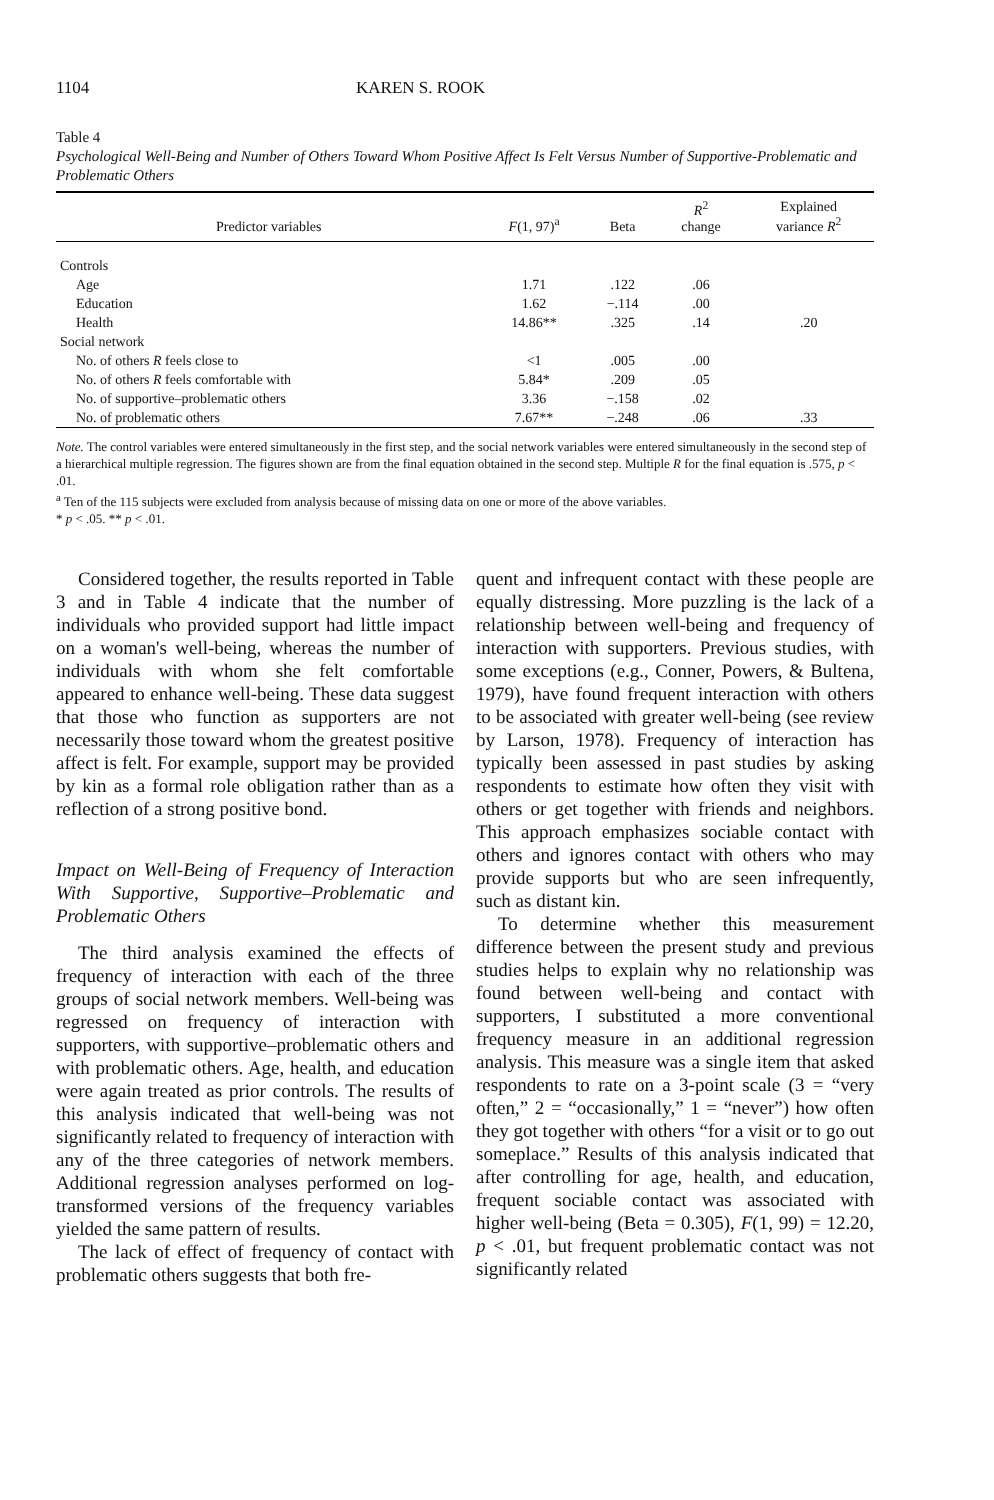1104 KAREN S. ROOK
Table 4
Psychological Well-Being and Number of Others Toward Whom Positive Affect Is Felt Versus Number of Supportive-Problematic and Problematic Others
| Predictor variables | F (1, 97)<sup>a</sup> | Beta | R<sup>2</sup> change | Explained variance R<sup>2</sup> |
| --- | --- | --- | --- | --- |
| Controls | | | | |
| Age | 1.71 | .122 | .06 | |
| Education | 1.62 | −.114 | .00 | |
| Health | 14.86** | .325 | .14 | .20 |
| Social network | | | | |
| No. of others R feels close to | <1 | .005 | .00 | |
| No. of others R feels comfortable with | 5.84* | .209 | .05 | |
| No. of supportive–problematic others | 3.36 | −.158 | .02 | |
| No. of problematic others | 7.67** | −.248 | .06 | .33 |
Note. The control variables were entered simultaneously in the first step, and the social network variables were entered simultaneously in the second step of a hierarchical multiple regression. The figures shown are from the final equation obtained in the second step. Multiple R for the final equation is .575, p < .01.
<sup>a</sup> Ten of the 115 subjects were excluded from analysis because of missing data on one or more of the above variables.
* p < .05. ** p < .01.
Considered together, the results reported in Table 3 and in Table 4 indicate that the number of individuals who provided support had little impact on a woman's well-being, whereas the number of individuals with whom she felt comfortable appeared to enhance well-being. These data suggest that those who function as supporters are not necessarily those toward whom the greatest positive affect is felt. For example, support may be provided by kin as a formal role obligation rather than as a reflection of a strong positive bond.
Impact on Well-Being of Frequency of Interaction With Supportive, Supportive–Problematic and Problematic Others
The third analysis examined the effects of frequency of interaction with each of the three groups of social network members. Well-being was regressed on frequency of interaction with supporters, with supportive–problematic others and with problematic others. Age, health, and education were again treated as prior controls. The results of this analysis indicated that well-being was not significantly related to frequency of interaction with any of the three categories of network members. Additional regression analyses performed on log-transformed versions of the frequency variables yielded the same pattern of results.
The lack of effect of frequency of contact with problematic others suggests that both fre-
quent and infrequent contact with these people are equally distressing. More puzzling is the lack of a relationship between well-being and frequency of interaction with supporters. Previous studies, with some exceptions (e.g., Conner, Powers, & Bultena, 1979), have found frequent interaction with others to be associated with greater well-being (see review by Larson, 1978). Frequency of interaction has typically been assessed in past studies by asking respondents to estimate how often they visit with others or get together with friends and neighbors. This approach emphasizes sociable contact with others and ignores contact with others who may provide supports but who are seen infrequently, such as distant kin.
To determine whether this measurement difference between the present study and previous studies helps to explain why no relationship was found between well-being and contact with supporters, I substituted a more conventional frequency measure in an additional regression analysis. This measure was a single item that asked respondents to rate on a 3-point scale (3 = “very often,” 2 = “occasionally,” 1 = “never”) how often they got together with others “for a visit or to go out someplace.” Results of this analysis indicated that after controlling for age, health, and education, frequent sociable contact was associated with higher well-being (Beta = 0.305), F(1, 99) = 12.20, p < .01, but frequent problematic contact was not significantly related